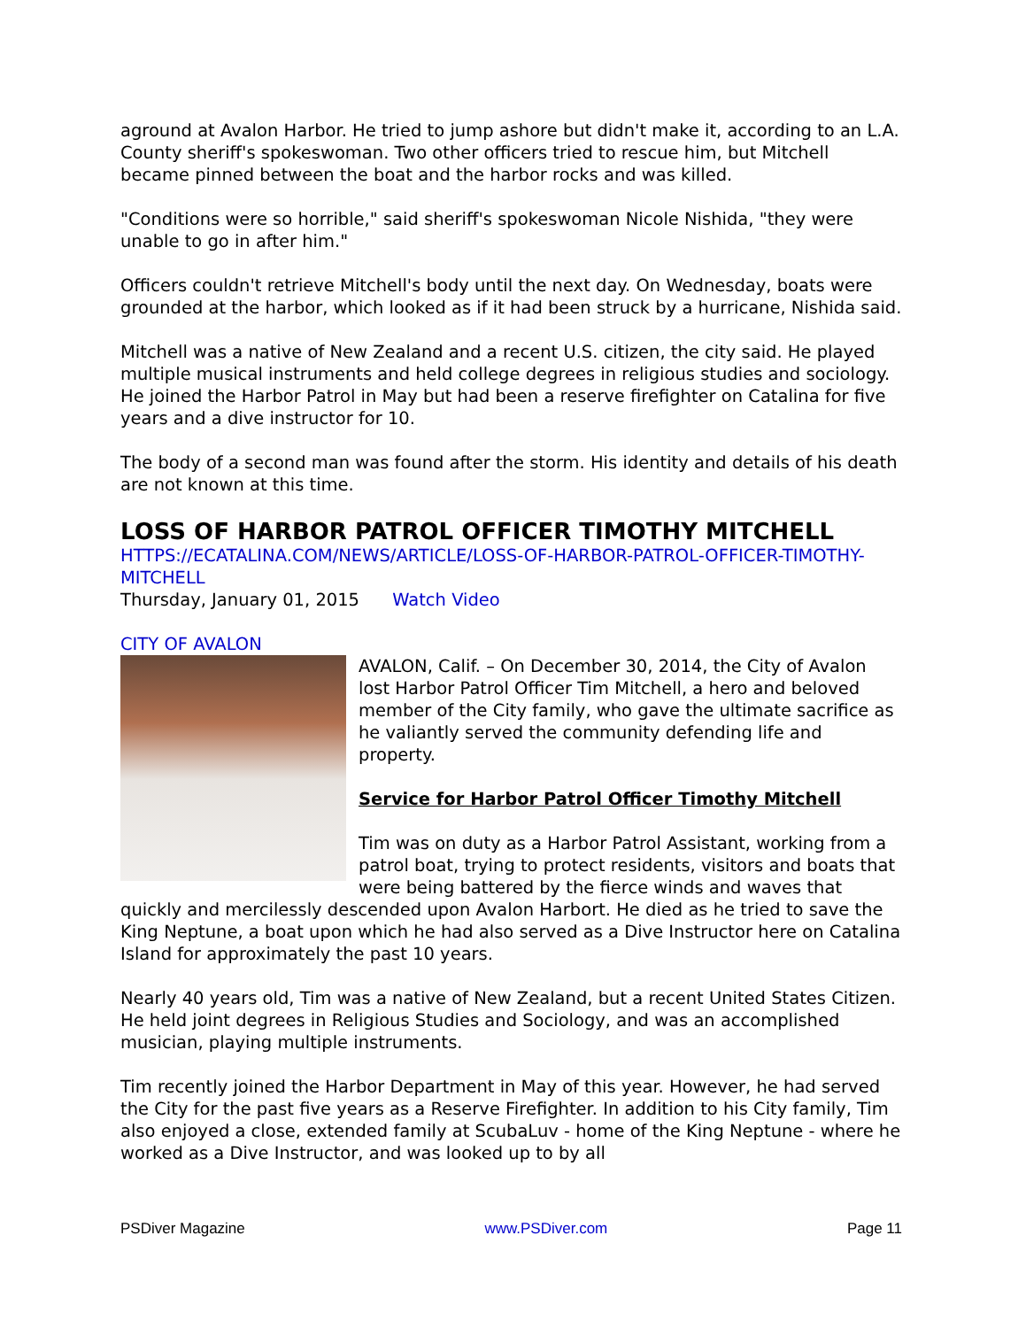aground at Avalon Harbor. He tried to jump ashore but didn't make it, according to an L.A. County sheriff's spokeswoman. Two other officers tried to rescue him, but Mitchell became pinned between the boat and the harbor rocks and was killed.
"Conditions were so horrible," said sheriff's spokeswoman Nicole Nishida, "they were unable to go in after him."
Officers couldn't retrieve Mitchell's body until the next day. On Wednesday, boats were grounded at the harbor, which looked as if it had been struck by a hurricane, Nishida said.
Mitchell was a native of New Zealand and a recent U.S. citizen, the city said. He played multiple musical instruments and held college degrees in religious studies and sociology. He joined the Harbor Patrol in May but had been a reserve firefighter on Catalina for five years and a dive instructor for 10.
The body of a second man was found after the storm. His identity and details of his death are not known at this time.
LOSS OF HARBOR PATROL OFFICER TIMOTHY MITCHELL
HTTPS://ECATALINA.COM/NEWS/ARTICLE/LOSS-OF-HARBOR-PATROL-OFFICER-TIMOTHY-MITCHELL
Thursday, January 01, 2015 Watch Video
CITY OF AVALON
AVALON, Calif. – On December 30, 2014, the City of Avalon lost Harbor Patrol Officer Tim Mitchell, a hero and beloved member of the City family, who gave the ultimate sacrifice as he valiantly served the community defending life and property.
Service for Harbor Patrol Officer Timothy Mitchell
Tim was on duty as a Harbor Patrol Assistant, working from a patrol boat, trying to protect residents, visitors and boats that were being battered by the fierce winds and waves that quickly and mercilessly descended upon Avalon Harbort. He died as he tried to save the King Neptune, a boat upon which he had also served as a Dive Instructor here on Catalina Island for approximately the past 10 years.
Nearly 40 years old, Tim was a native of New Zealand, but a recent United States Citizen. He held joint degrees in Religious Studies and Sociology, and was an accomplished musician, playing multiple instruments.
Tim recently joined the Harbor Department in May of this year. However, he had served the City for the past five years as a Reserve Firefighter. In addition to his City family, Tim also enjoyed a close, extended family at ScubaLuv - home of the King Neptune - where he worked as a Dive Instructor, and was looked up to by all
PSDiver Magazine www.PSDiver.com Page 11